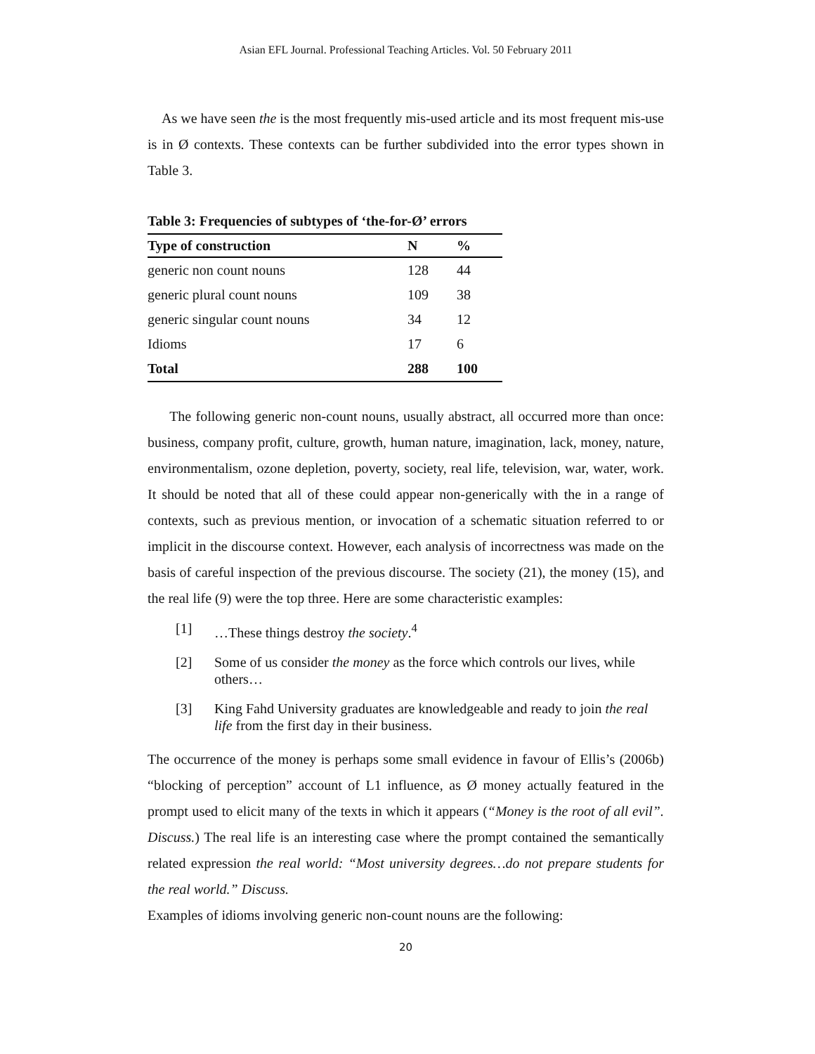Asian EFL Journal. Professional Teaching Articles. Vol. 50 February 2011
As we have seen the is the most frequently mis-used article and its most frequent mis-use is in Ø contexts. These contexts can be further subdivided into the error types shown in Table 3.
Table 3: Frequencies of subtypes of ‘the-for-Ø’ errors
| Type of construction | N | % |
| --- | --- | --- |
| generic non count nouns | 128 | 44 |
| generic plural count nouns | 109 | 38 |
| generic singular count nouns | 34 | 12 |
| Idioms | 17 | 6 |
| Total | 288 | 100 |
The following generic non-count nouns, usually abstract, all occurred more than once: business, company profit, culture, growth, human nature, imagination, lack, money, nature, environmentalism, ozone depletion, poverty, society, real life, television, war, water, work. It should be noted that all of these could appear non-generically with the in a range of contexts, such as previous mention, or invocation of a schematic situation referred to or implicit in the discourse context. However, each analysis of incorrectness was made on the basis of careful inspection of the previous discourse. The society (21), the money (15), and the real life (9) were the top three. Here are some characteristic examples:
[1] …These things destroy the society.<sup>4</sup>
[2] Some of us consider the money as the force which controls our lives, while others…
[3] King Fahd University graduates are knowledgeable and ready to join the real life from the first day in their business.
The occurrence of the money is perhaps some small evidence in favour of Ellis’s (2006b) “blocking of perception” account of L1 influence, as Ø money actually featured in the prompt used to elicit many of the texts in which it appears (“Money is the root of all evil”. Discuss.) The real life is an interesting case where the prompt contained the semantically related expression the real world: “Most university degrees…do not prepare students for the real world.” Discuss.
Examples of idioms involving generic non-count nouns are the following:
20